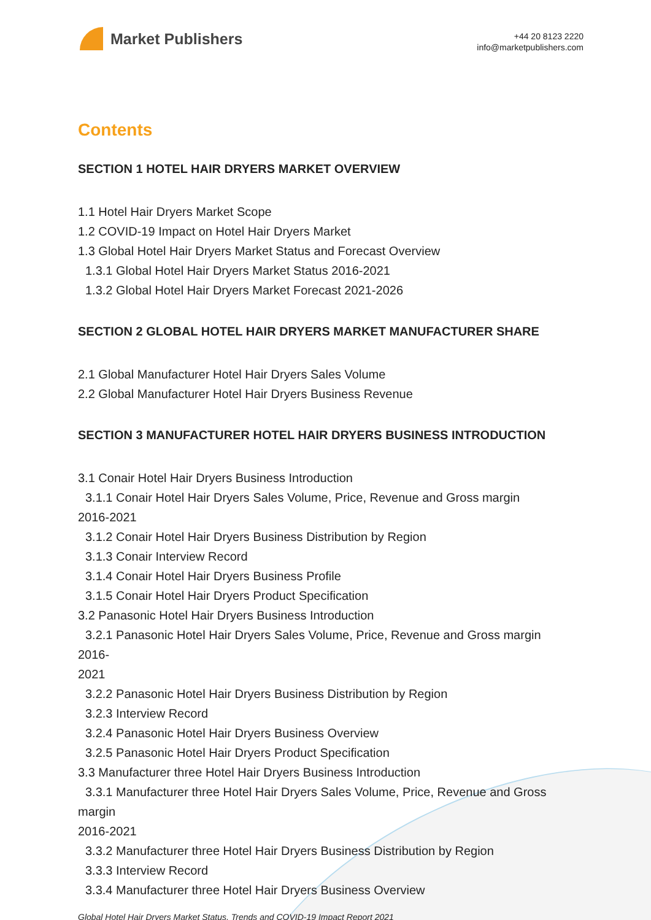Market Publishers
+44 20 8123 2220
info@marketpublishers.com
Contents
SECTION 1 HOTEL HAIR DRYERS MARKET OVERVIEW
1.1 Hotel Hair Dryers Market Scope
1.2 COVID-19 Impact on Hotel Hair Dryers Market
1.3 Global Hotel Hair Dryers Market Status and Forecast Overview
1.3.1 Global Hotel Hair Dryers Market Status 2016-2021
1.3.2 Global Hotel Hair Dryers Market Forecast 2021-2026
SECTION 2 GLOBAL HOTEL HAIR DRYERS MARKET MANUFACTURER SHARE
2.1 Global Manufacturer Hotel Hair Dryers Sales Volume
2.2 Global Manufacturer Hotel Hair Dryers Business Revenue
SECTION 3 MANUFACTURER HOTEL HAIR DRYERS BUSINESS INTRODUCTION
3.1 Conair Hotel Hair Dryers Business Introduction
3.1.1 Conair Hotel Hair Dryers Sales Volume, Price, Revenue and Gross margin
2016-2021
3.1.2 Conair Hotel Hair Dryers Business Distribution by Region
3.1.3 Conair Interview Record
3.1.4 Conair Hotel Hair Dryers Business Profile
3.1.5 Conair Hotel Hair Dryers Product Specification
3.2 Panasonic Hotel Hair Dryers Business Introduction
3.2.1 Panasonic Hotel Hair Dryers Sales Volume, Price, Revenue and Gross margin
2016-
2021
3.2.2 Panasonic Hotel Hair Dryers Business Distribution by Region
3.2.3 Interview Record
3.2.4 Panasonic Hotel Hair Dryers Business Overview
3.2.5 Panasonic Hotel Hair Dryers Product Specification
3.3 Manufacturer three Hotel Hair Dryers Business Introduction
3.3.1 Manufacturer three Hotel Hair Dryers Sales Volume, Price, Revenue and Gross
margin
2016-2021
3.3.2 Manufacturer three Hotel Hair Dryers Business Distribution by Region
3.3.3 Interview Record
3.3.4 Manufacturer three Hotel Hair Dryers Business Overview
Global Hotel Hair Dryers Market Status, Trends and COVID-19 Impact Report 2021